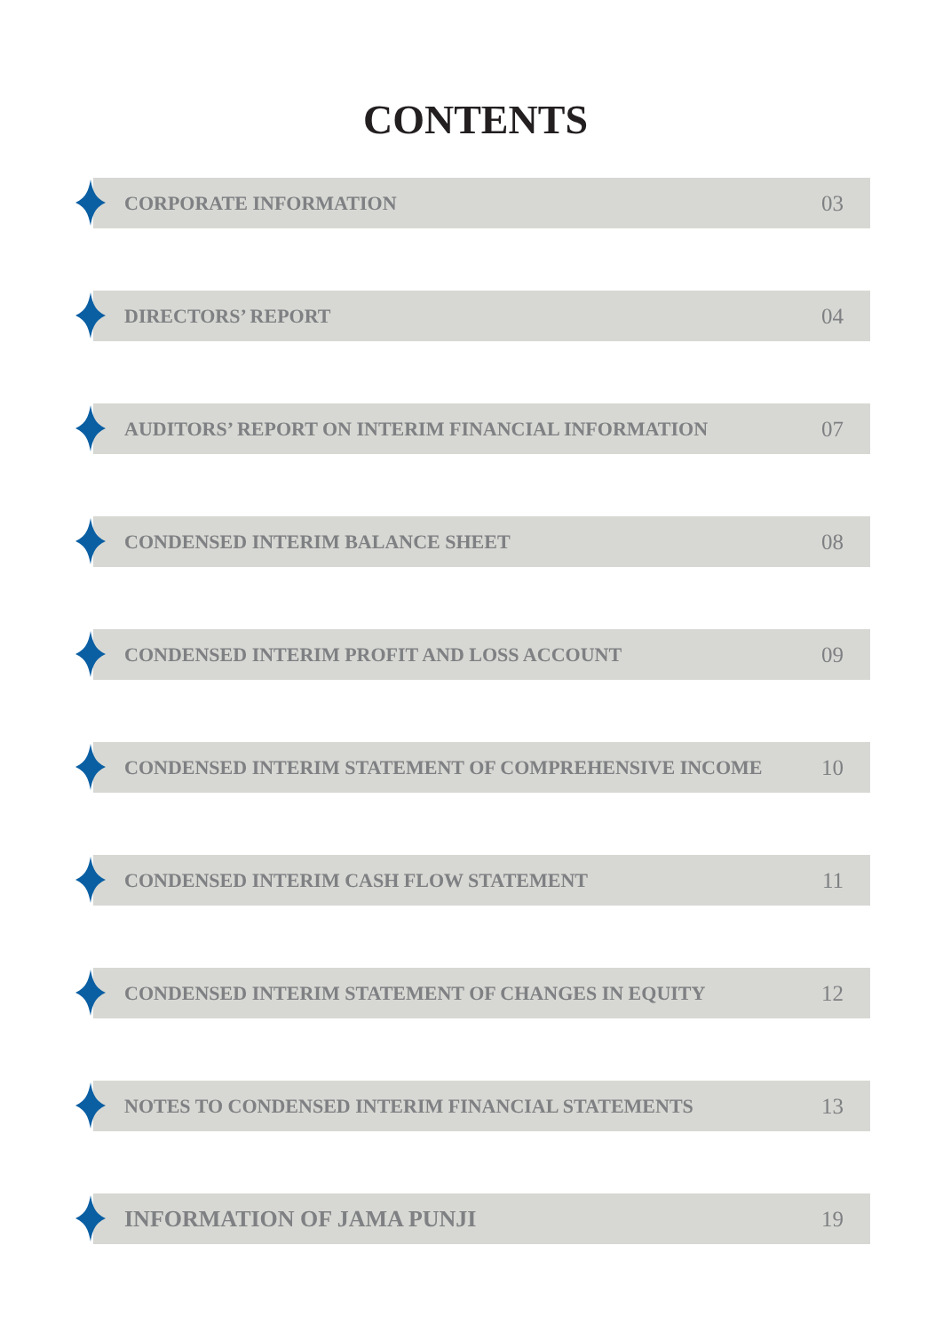CONTENTS
CORPORATE INFORMATION 03
DIRECTORS’ REPORT 04
AUDITORS’ REPORT ON INTERIM FINANCIAL INFORMATION 07
CONDENSED INTERIM BALANCE SHEET 08
CONDENSED INTERIM PROFIT AND LOSS ACCOUNT 09
CONDENSED INTERIM STATEMENT OF COMPREHENSIVE INCOME 10
CONDENSED INTERIM CASH FLOW STATEMENT 11
CONDENSED INTERIM STATEMENT OF CHANGES IN EQUITY 12
NOTES TO CONDENSED INTERIM FINANCIAL STATEMENTS 13
INFORMATION OF JAMA PUNJI 19